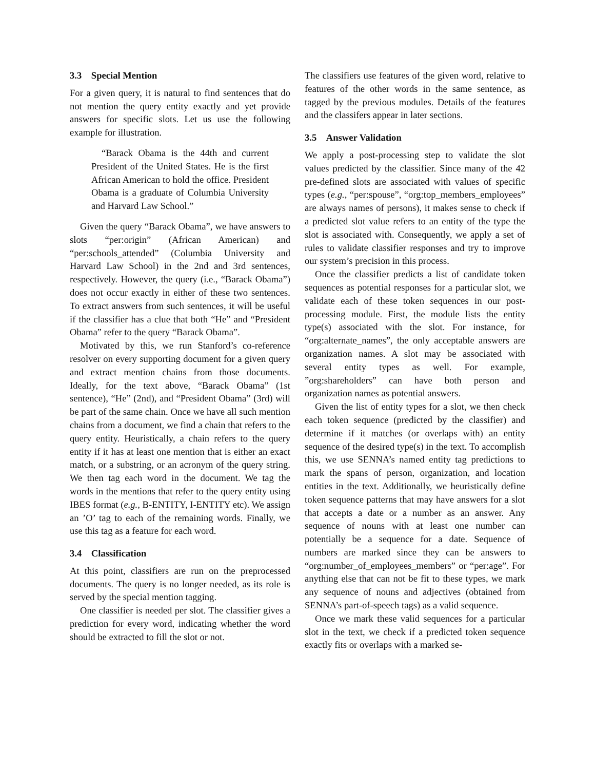3.3 Special Mention
For a given query, it is natural to find sentences that do not mention the query entity exactly and yet provide answers for specific slots. Let us use the following example for illustration.
“Barack Obama is the 44th and current President of the United States. He is the first African American to hold the office. President Obama is a graduate of Columbia University and Harvard Law School.”
Given the query “Barack Obama”, we have answers to slots “per:origin” (African American) and “per:schools_attended” (Columbia University and Harvard Law School) in the 2nd and 3rd sentences, respectively. However, the query (i.e., “Barack Obama”) does not occur exactly in either of these two sentences. To extract answers from such sentences, it will be useful if the classifier has a clue that both “He” and “President Obama” refer to the query “Barack Obama”.
Motivated by this, we run Stanford’s co-reference resolver on every supporting document for a given query and extract mention chains from those documents. Ideally, for the text above, “Barack Obama” (1st sentence), “He” (2nd), and “President Obama” (3rd) will be part of the same chain. Once we have all such mention chains from a document, we find a chain that refers to the query entity. Heuristically, a chain refers to the query entity if it has at least one mention that is either an exact match, or a substring, or an acronym of the query string. We then tag each word in the document. We tag the words in the mentions that refer to the query entity using IBES format (e.g., B-ENTITY, I-ENTITY etc). We assign an ’O’ tag to each of the remaining words. Finally, we use this tag as a feature for each word.
3.4 Classification
At this point, classifiers are run on the preprocessed documents. The query is no longer needed, as its role is served by the special mention tagging.
One classifier is needed per slot. The classifier gives a prediction for every word, indicating whether the word should be extracted to fill the slot or not.
The classifiers use features of the given word, relative to features of the other words in the same sentence, as tagged by the previous modules. Details of the features and the classifers appear in later sections.
3.5 Answer Validation
We apply a post-processing step to validate the slot values predicted by the classifier. Since many of the 42 pre-defined slots are associated with values of specific types (e.g., “per:spouse”, “org:top_members_employees” are always names of persons), it makes sense to check if a predicted slot value refers to an entity of the type the slot is associated with. Consequently, we apply a set of rules to validate classifier responses and try to improve our system’s precision in this process.
Once the classifier predicts a list of candidate token sequences as potential responses for a particular slot, we validate each of these token sequences in our post-processing module. First, the module lists the entity type(s) associated with the slot. For instance, for “org:alternate_names”, the only acceptable answers are organization names. A slot may be associated with several entity types as well. For example, ”org:shareholders” can have both person and organization names as potential answers.
Given the list of entity types for a slot, we then check each token sequence (predicted by the classifier) and determine if it matches (or overlaps with) an entity sequence of the desired type(s) in the text. To accomplish this, we use SENNA’s named entity tag predictions to mark the spans of person, organization, and location entities in the text. Additionally, we heuristically define token sequence patterns that may have answers for a slot that accepts a date or a number as an answer. Any sequence of nouns with at least one number can potentially be a sequence for a date. Sequence of numbers are marked since they can be answers to “org:number_of_employees_members” or “per:age”. For anything else that can not be fit to these types, we mark any sequence of nouns and adjectives (obtained from SENNA’s part-of-speech tags) as a valid sequence.
Once we mark these valid sequences for a particular slot in the text, we check if a predicted token sequence exactly fits or overlaps with a marked se-